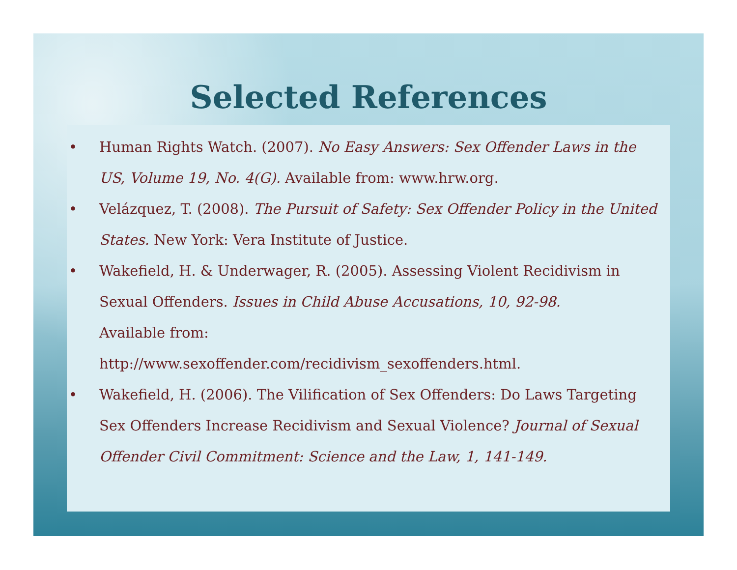Selected References
• Human Rights Watch. (2007). No Easy Answers: Sex Offender Laws in the US, Volume 19, No. 4(G). Available from: www.hrw.org.
• Velázquez, T. (2008). The Pursuit of Safety: Sex Offender Policy in the United States. New York: Vera Institute of Justice.
• Wakefield, H. & Underwager, R. (2005). Assessing Violent Recidivism in Sexual Offenders. Issues in Child Abuse Accusations, 10, 92-98.
Available from:
http://www.sexoffender.com/recidivism_sexoffenders.html.
• Wakefield, H. (2006). The Vilification of Sex Offenders: Do Laws Targeting Sex Offenders Increase Recidivism and Sexual Violence? Journal of Sexual Offender Civil Commitment: Science and the Law, 1, 141-149.